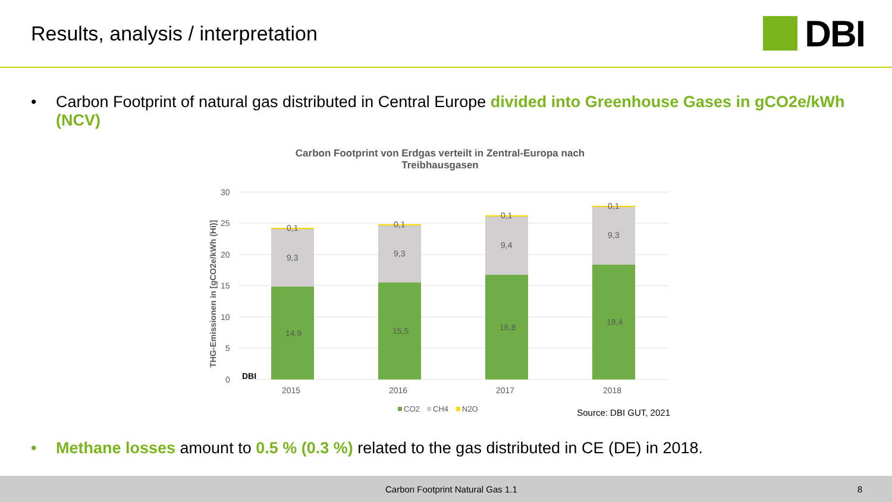Results, analysis / interpretation
DBI
• Carbon Footprint of natural gas distributed in Central Europe divided into Greenhouse Gases in gCO2e/kWh (NCV)
Carbon Footprint von Erdgas verteilt in Zentral-Europa nach
Treibhausgasen
30
25
20
15
10
5
0
THG-Emissionen in [gCO2e/kWh (Hi)]
14,9
9,3
0,1
15,5
9,3
0,1
16,8
9,4
0,1
18,4
9,3
0,1
DBI
2015
2016
2017
2018
CO2
CH4
N2O
Source: DBI GUT, 2021
• Methane losses amount to 0.5 % (0.3 %) related to the gas distributed in CE (DE) in 2018.
Carbon Footprint Natural Gas 1.1 8